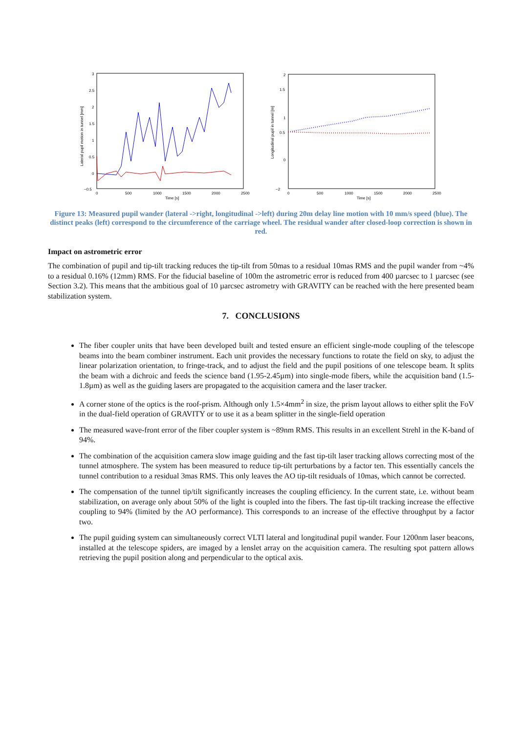Lateral pupil motion in tunnel [mm]
3
2.5
2
1.5
1
0.5
0
−0.5
0
500
1000
1500
2000
2500
Time [s]
Longitudinal pupil in tunnel [m]
2
1.5
1
0.5
0
−2
0
500
1000
1500
2000
2500
Time [s]
Figure 13: Measured pupil wander (lateral ->right, longitudinal ->left) during 20m delay line motion with 10 mm/s speed (blue). The distinct peaks (left) correspond to the circumference of the carriage wheel. The residual wander after closed-loop correction is shown in red.
Impact on astrometric error
The combination of pupil and tip-tilt tracking reduces the tip-tilt from 50mas to a residual 10mas RMS and the pupil wander from ~4% to a residual 0.16% (12mm) RMS. For the fiducial baseline of 100m the astrometric error is reduced from 400 µarcsec to 1 µarcsec (see Section 3.2). This means that the ambitious goal of 10 µarcsec astrometry with GRAVITY can be reached with the here presented beam stabilization system.
7. CONCLUSIONS
The fiber coupler units that have been developed built and tested ensure an efficient single-mode coupling of the telescope beams into the beam combiner instrument. Each unit provides the necessary functions to rotate the field on sky, to adjust the linear polarization orientation, to fringe-track, and to adjust the field and the pupil positions of one telescope beam. It splits the beam with a dichroic and feeds the science band (1.95-2.45µm) into single-mode fibers, while the acquisition band (1.5-1.8µm) as well as the guiding lasers are propagated to the acquisition camera and the laser tracker.
A corner stone of the optics is the roof-prism. Although only 1.5×4mm<sup>2</sup> in size, the prism layout allows to either split the FoV in the dual-field operation of GRAVITY or to use it as a beam splitter in the single-field operation
The measured wave-front error of the fiber coupler system is ~89nm RMS. This results in an excellent Strehl in the K-band of 94%.
The combination of the acquisition camera slow image guiding and the fast tip-tilt laser tracking allows correcting most of the tunnel atmosphere. The system has been measured to reduce tip-tilt perturbations by a factor ten. This essentially cancels the tunnel contribution to a residual 3mas RMS. This only leaves the AO tip-tilt residuals of 10mas, which cannot be corrected.
The compensation of the tunnel tip/tilt significantly increases the coupling efficiency. In the current state, i.e. without beam stabilization, on average only about 50% of the light is coupled into the fibers. The fast tip-tilt tracking increase the effective coupling to 94% (limited by the AO performance). This corresponds to an increase of the effective throughput by a factor two.
The pupil guiding system can simultaneously correct VLTI lateral and longitudinal pupil wander. Four 1200nm laser beacons, installed at the telescope spiders, are imaged by a lenslet array on the acquisition camera. The resulting spot pattern allows retrieving the pupil position along and perpendicular to the optical axis.